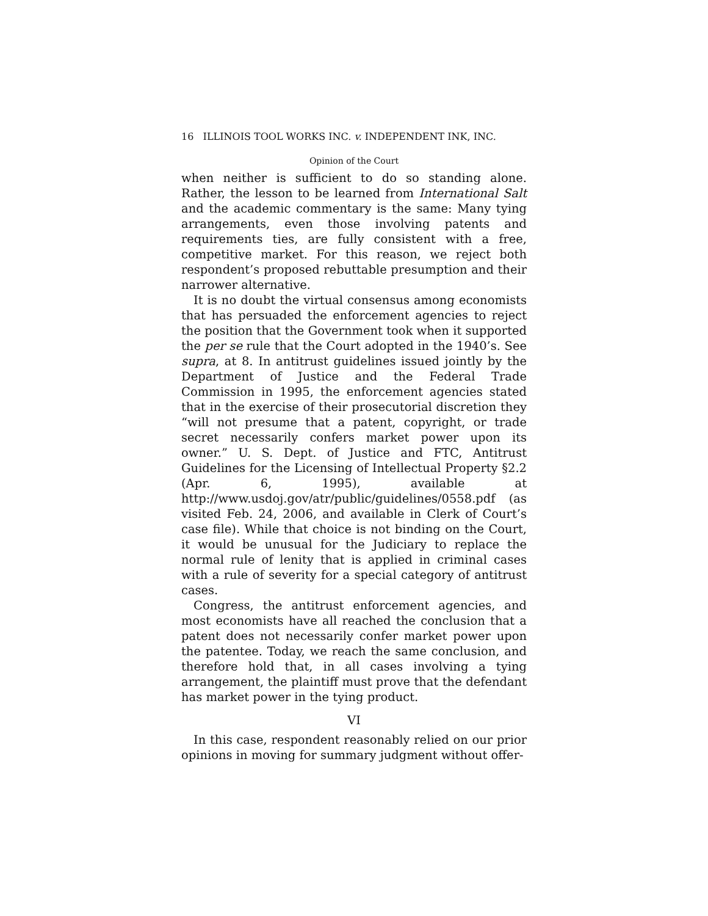16 ILLINOIS TOOL WORKS INC. v. INDEPENDENT INK, INC.
Opinion of the Court
when neither is sufficient to do so standing alone. Rather, the lesson to be learned from International Salt and the academic commentary is the same: Many tying arrangements, even those involving patents and requirements ties, are fully consistent with a free, competitive market. For this reason, we reject both respondent’s proposed rebuttable presumption and their narrower alternative.
It is no doubt the virtual consensus among economists that has persuaded the enforcement agencies to reject the position that the Government took when it supported the per se rule that the Court adopted in the 1940’s. See supra, at 8. In antitrust guidelines issued jointly by the Department of Justice and the Federal Trade Commission in 1995, the enforcement agencies stated that in the exercise of their prosecutorial discretion they “will not presume that a patent, copyright, or trade secret necessarily confers market power upon its owner.” U. S. Dept. of Justice and FTC, Antitrust Guidelines for the Licensing of Intellectual Property §2.2 (Apr. 6, 1995), available at http://www.usdoj.gov/atr/public/guidelines/0558.pdf (as visited Feb. 24, 2006, and available in Clerk of Court’s case file). While that choice is not binding on the Court, it would be unusual for the Judiciary to replace the normal rule of lenity that is applied in criminal cases with a rule of severity for a special category of antitrust cases.
Congress, the antitrust enforcement agencies, and most economists have all reached the conclusion that a patent does not necessarily confer market power upon the patentee. Today, we reach the same conclusion, and therefore hold that, in all cases involving a tying arrangement, the plaintiff must prove that the defendant has market power in the tying product.
VI
In this case, respondent reasonably relied on our prior opinions in moving for summary judgment without offer-